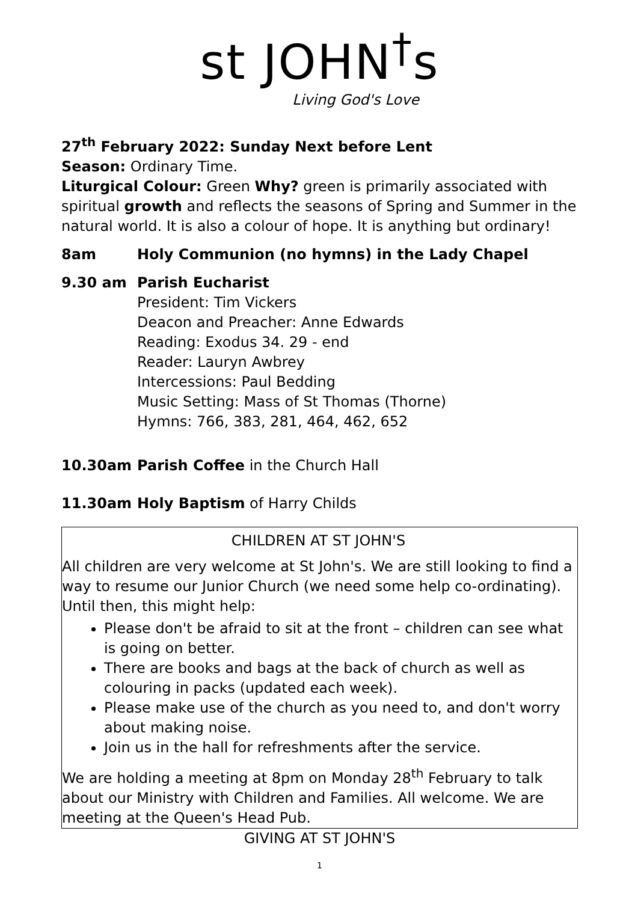st JOHN<sup>†</sup>s
Living God's Love
27<sup>th</sup> February 2022: Sunday Next before Lent
Season: Ordinary Time.
Liturgical Colour: Green Why? green is primarily associated with spiritual growth and reflects the seasons of Spring and Summer in the natural world. It is also a colour of hope. It is anything but ordinary!
8am Holy Communion (no hymns) in the Lady Chapel
9.30 am Parish Eucharist
President: Tim Vickers
Deacon and Preacher: Anne Edwards
Reading: Exodus 34. 29 - end
Reader: Lauryn Awbrey
Intercessions: Paul Bedding
Music Setting: Mass of St Thomas (Thorne)
Hymns: 766, 383, 281, 464, 462, 652
10.30am Parish Coffee in the Church Hall
11.30am Holy Baptism of Harry Childs
CHILDREN AT ST JOHN'S
All children are very welcome at St John's. We are still looking to find a way to resume our Junior Church (we need some help co-ordinating). Until then, this might help:
Please don't be afraid to sit at the front – children can see what is going on better.
There are books and bags at the back of church as well as colouring in packs (updated each week).
Please make use of the church as you need to, and don't worry about making noise.
Join us in the hall for refreshments after the service.
We are holding a meeting at 8pm on Monday 28<sup>th</sup> February to talk about our Ministry with Children and Families. All welcome. We are meeting at the Queen's Head Pub.
GIVING AT ST JOHN'S
1